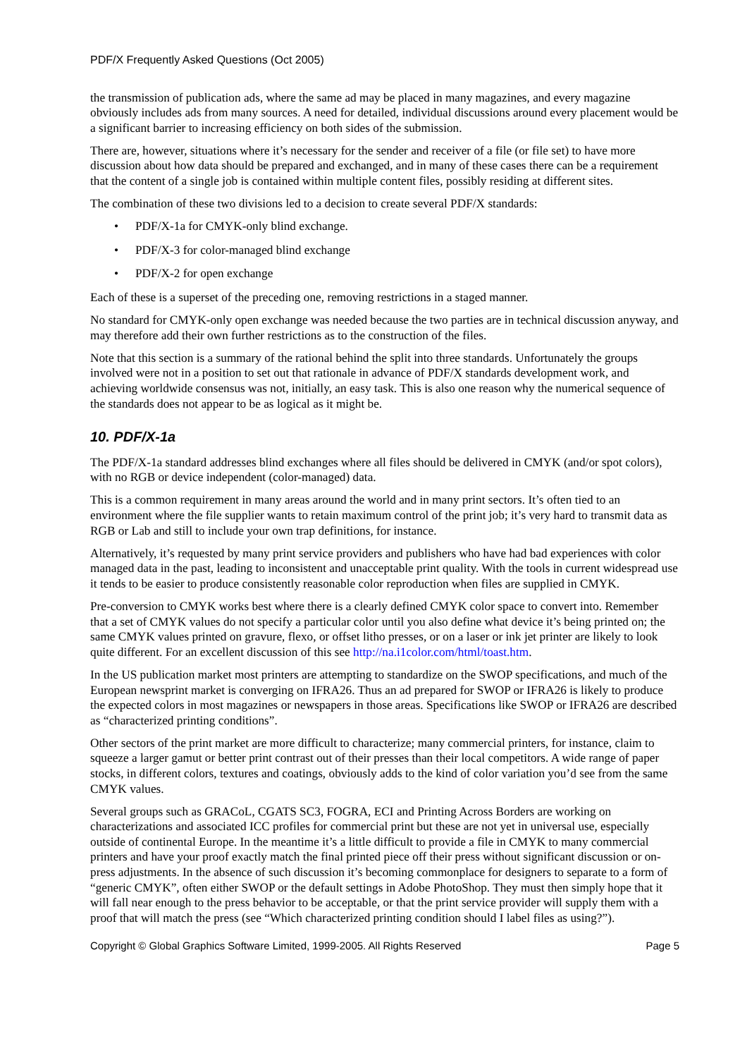PDF/X Frequently Asked Questions (Oct 2005)
the transmission of publication ads, where the same ad may be placed in many magazines, and every magazine obviously includes ads from many sources. A need for detailed, individual discussions around every placement would be a significant barrier to increasing efficiency on both sides of the submission.
There are, however, situations where it’s necessary for the sender and receiver of a file (or file set) to have more discussion about how data should be prepared and exchanged, and in many of these cases there can be a requirement that the content of a single job is contained within multiple content files, possibly residing at different sites.
The combination of these two divisions led to a decision to create several PDF/X standards:
• PDF/X-1a for CMYK-only blind exchange.
• PDF/X-3 for color-managed blind exchange
• PDF/X-2 for open exchange
Each of these is a superset of the preceding one, removing restrictions in a staged manner.
No standard for CMYK-only open exchange was needed because the two parties are in technical discussion anyway, and may therefore add their own further restrictions as to the construction of the files.
Note that this section is a summary of the rational behind the split into three standards. Unfortunately the groups involved were not in a position to set out that rationale in advance of PDF/X standards development work, and achieving worldwide consensus was not, initially, an easy task. This is also one reason why the numerical sequence of the standards does not appear to be as logical as it might be.
10. PDF/X-1a
The PDF/X-1a standard addresses blind exchanges where all files should be delivered in CMYK (and/or spot colors), with no RGB or device independent (color-managed) data.
This is a common requirement in many areas around the world and in many print sectors. It’s often tied to an environment where the file supplier wants to retain maximum control of the print job; it’s very hard to transmit data as RGB or Lab and still to include your own trap definitions, for instance.
Alternatively, it’s requested by many print service providers and publishers who have had bad experiences with color managed data in the past, leading to inconsistent and unacceptable print quality. With the tools in current widespread use it tends to be easier to produce consistently reasonable color reproduction when files are supplied in CMYK.
Pre-conversion to CMYK works best where there is a clearly defined CMYK color space to convert into. Remember that a set of CMYK values do not specify a particular color until you also define what device it’s being printed on; the same CMYK values printed on gravure, flexo, or offset litho presses, or on a laser or ink jet printer are likely to look quite different. For an excellent discussion of this see http://na.i1color.com/html/toast.htm.
In the US publication market most printers are attempting to standardize on the SWOP specifications, and much of the European newsprint market is converging on IFRA26. Thus an ad prepared for SWOP or IFRA26 is likely to produce the expected colors in most magazines or newspapers in those areas. Specifications like SWOP or IFRA26 are described as “characterized printing conditions”.
Other sectors of the print market are more difficult to characterize; many commercial printers, for instance, claim to squeeze a larger gamut or better print contrast out of their presses than their local competitors. A wide range of paper stocks, in different colors, textures and coatings, obviously adds to the kind of color variation you’d see from the same CMYK values.
Several groups such as GRACoL, CGATS SC3, FOGRA, ECI and Printing Across Borders are working on characterizations and associated ICC profiles for commercial print but these are not yet in universal use, especially outside of continental Europe. In the meantime it’s a little difficult to provide a file in CMYK to many commercial printers and have your proof exactly match the final printed piece off their press without significant discussion or on-press adjustments. In the absence of such discussion it’s becoming commonplace for designers to separate to a form of “generic CMYK”, often either SWOP or the default settings in Adobe PhotoShop. They must then simply hope that it will fall near enough to the press behavior to be acceptable, or that the print service provider will supply them with a proof that will match the press (see “Which characterized printing condition should I label files as using?”).
Copyright © Global Graphics Software Limited, 1999-2005. All Rights Reserved Page 5